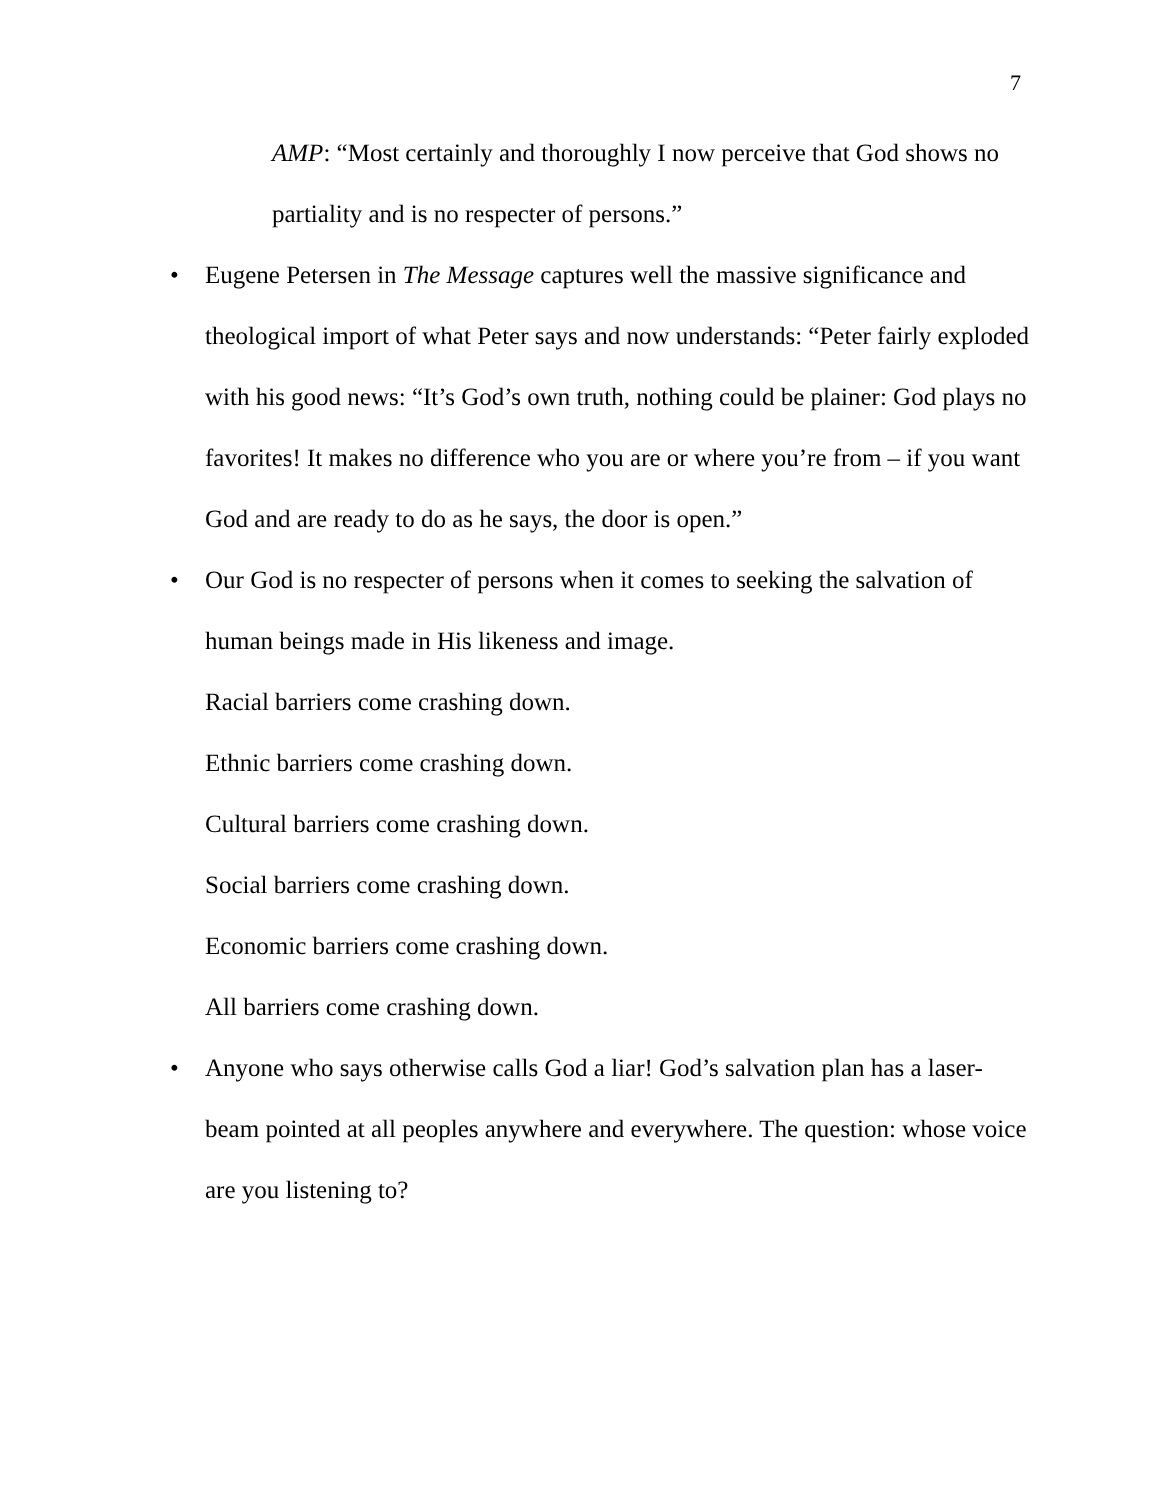7
AMP: “Most certainly and thoroughly I now perceive that God shows no partiality and is no respecter of persons.”
• Eugene Petersen in The Message captures well the massive significance and theological import of what Peter says and now understands: “Peter fairly exploded with his good news: “It’s God’s own truth, nothing could be plainer: God plays no favorites! It makes no difference who you are or where you’re from – if you want God and are ready to do as he says, the door is open.”
• Our God is no respecter of persons when it comes to seeking the salvation of human beings made in His likeness and image.
Racial barriers come crashing down.
Ethnic barriers come crashing down.
Cultural barriers come crashing down.
Social barriers come crashing down.
Economic barriers come crashing down.
All barriers come crashing down.
• Anyone who says otherwise calls God a liar! God’s salvation plan has a laser-beam pointed at all peoples anywhere and everywhere. The question: whose voice are you listening to?